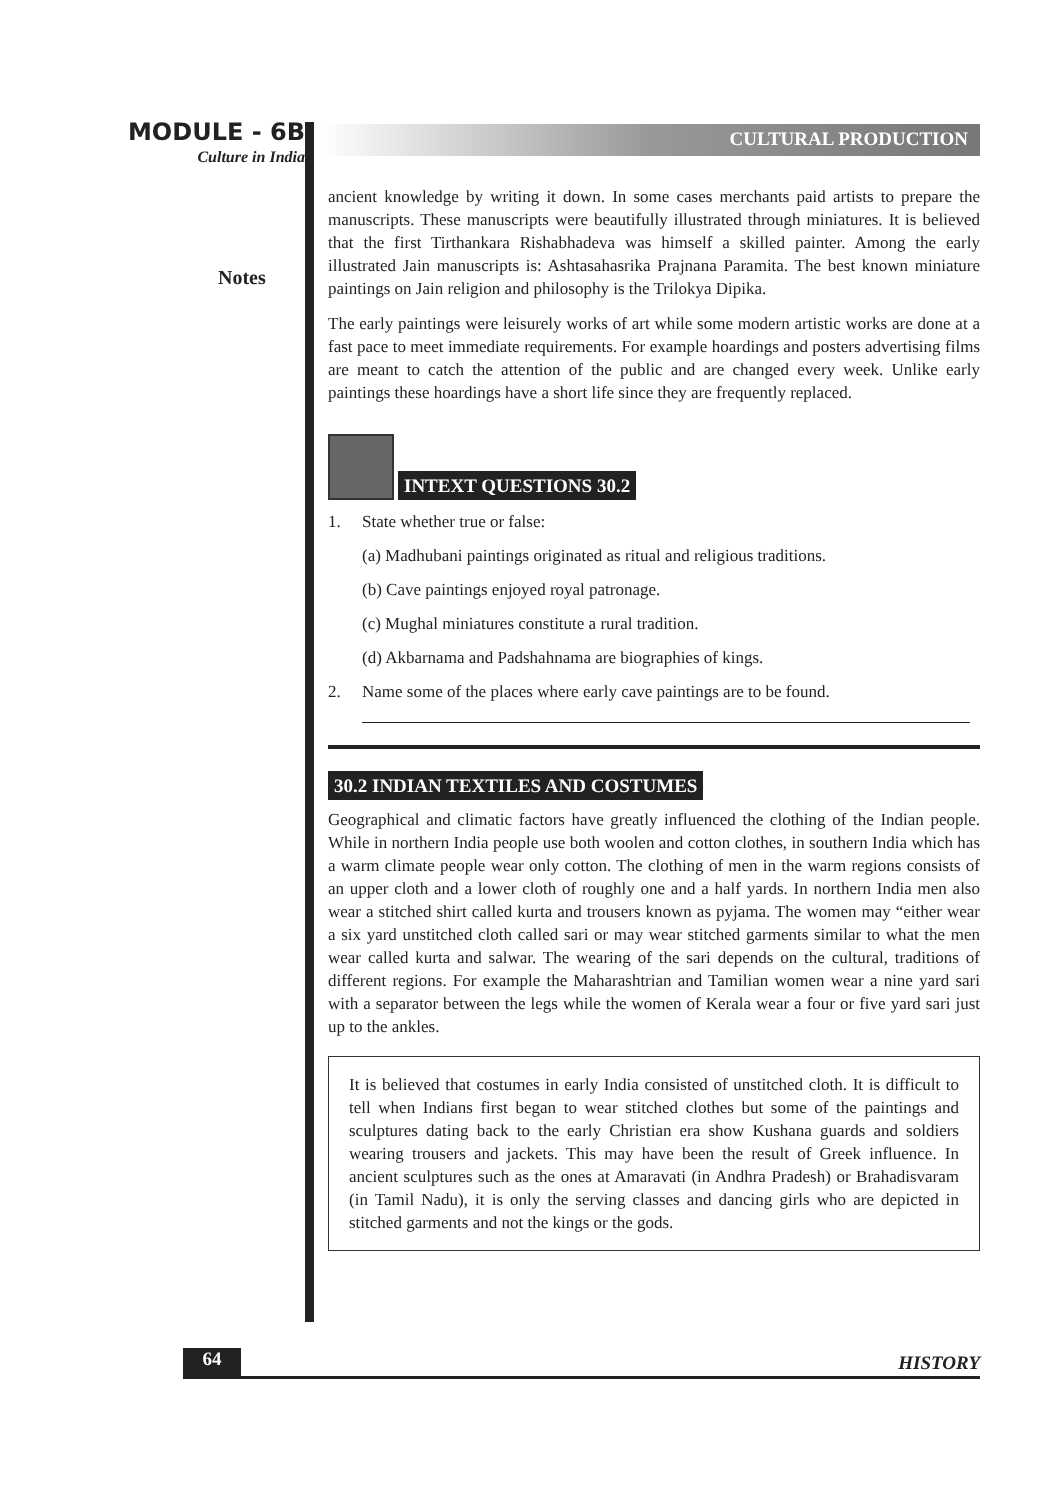MODULE - 6B
Culture in India
Notes
CULTURAL PRODUCTION
ancient knowledge by writing it down. In some cases merchants paid artists to prepare the manuscripts. These manuscripts were beautifully illustrated through miniatures. It is believed that the first Tirthankara Rishabhadeva was himself a skilled painter. Among the early illustrated Jain manuscripts is: Ashtasahasrika Prajnana Paramita. The best known miniature paintings on Jain religion and philosophy is the Trilokya Dipika.
The early paintings were leisurely works of art while some modern artistic works are done at a fast pace to meet immediate requirements. For example hoardings and posters advertising films are meant to catch the attention of the public and are changed every week. Unlike early paintings these hoardings have a short life since they are frequently replaced.
INTEXT QUESTIONS 30.2
1. State whether true or false:
(a) Madhubani paintings originated as ritual and religious traditions.
(b) Cave paintings enjoyed royal patronage.
(c) Mughal miniatures constitute a rural tradition.
(d) Akbarnama and Padshahnama are biographies of kings.
2. Name some of the places where early cave paintings are to be found.
30.2 INDIAN TEXTILES AND COSTUMES
Geographical and climatic factors have greatly influenced the clothing of the Indian people. While in northern India people use both woolen and cotton clothes, in southern India which has a warm climate people wear only cotton. The clothing of men in the warm regions consists of an upper cloth and a lower cloth of roughly one and a half yards. In northern India men also wear a stitched shirt called kurta and trousers known as pyjama. The women may “either wear a six yard unstitched cloth called sari or may wear stitched garments similar to what the men wear called kurta and salwar. The wearing of the sari depends on the cultural, traditions of different regions. For example the Maharashtrian and Tamilian women wear a nine yard sari with a separator between the legs while the women of Kerala wear a four or five yard sari just up to the ankles.
It is believed that costumes in early India consisted of unstitched cloth. It is difficult to tell when Indians first began to wear stitched clothes but some of the paintings and sculptures dating back to the early Christian era show Kushana guards and soldiers wearing trousers and jackets. This may have been the result of Greek influence. In ancient sculptures such as the ones at Amaravati (in Andhra Pradesh) or Brahadisvaram (in Tamil Nadu), it is only the serving classes and dancing girls who are depicted in stitched garments and not the kings or the gods.
64 HISTORY